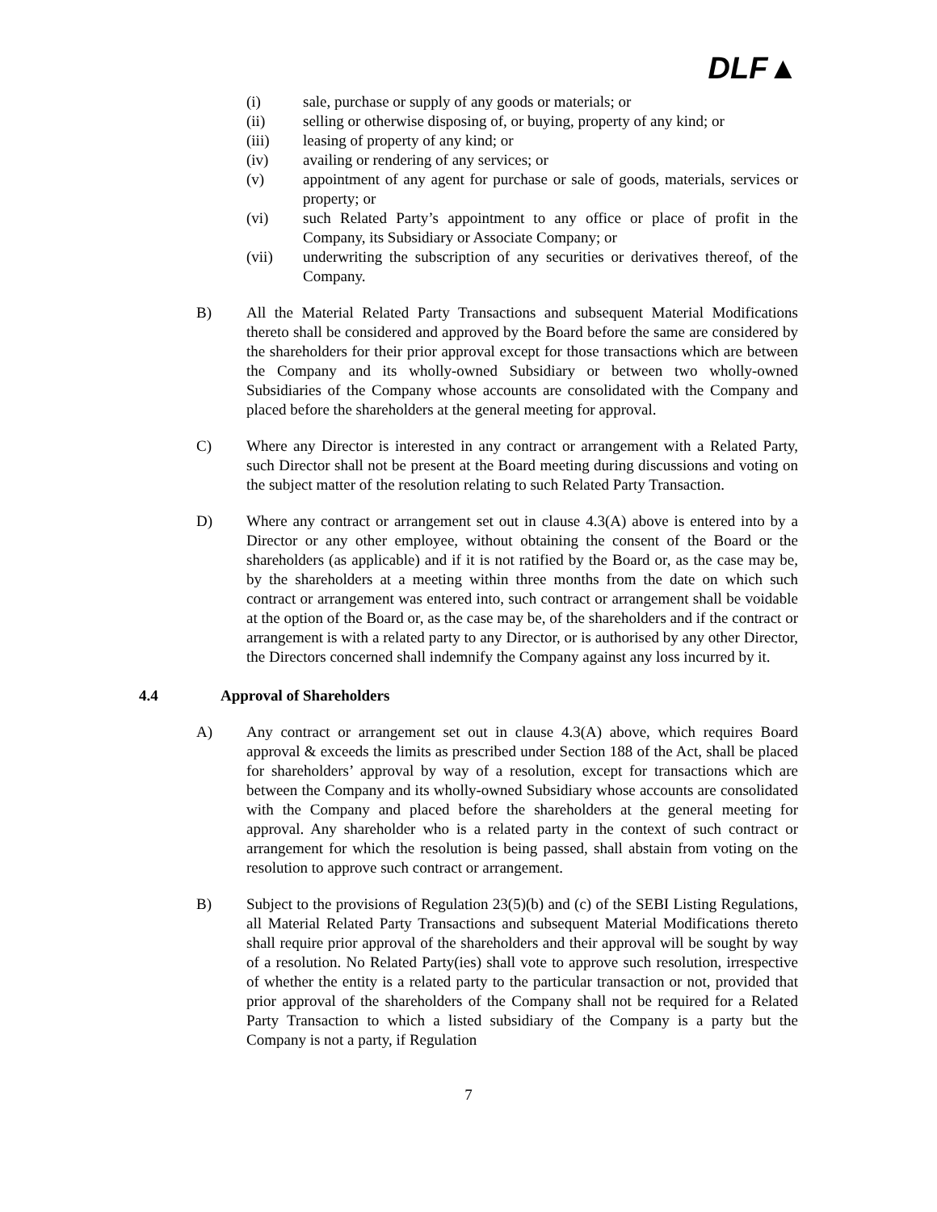DLF▲
(i) sale, purchase or supply of any goods or materials; or
(ii) selling or otherwise disposing of, or buying, property of any kind; or
(iii) leasing of property of any kind; or
(iv) availing or rendering of any services; or
(v) appointment of any agent for purchase or sale of goods, materials, services or property; or
(vi) such Related Party’s appointment to any office or place of profit in the Company, its Subsidiary or Associate Company; or
(vii) underwriting the subscription of any securities or derivatives thereof, of the Company.
B) All the Material Related Party Transactions and subsequent Material Modifications thereto shall be considered and approved by the Board before the same are considered by the shareholders for their prior approval except for those transactions which are between the Company and its wholly-owned Subsidiary or between two wholly-owned Subsidiaries of the Company whose accounts are consolidated with the Company and placed before the shareholders at the general meeting for approval.
C) Where any Director is interested in any contract or arrangement with a Related Party, such Director shall not be present at the Board meeting during discussions and voting on the subject matter of the resolution relating to such Related Party Transaction.
D) Where any contract or arrangement set out in clause 4.3(A) above is entered into by a Director or any other employee, without obtaining the consent of the Board or the shareholders (as applicable) and if it is not ratified by the Board or, as the case may be, by the shareholders at a meeting within three months from the date on which such contract or arrangement was entered into, such contract or arrangement shall be voidable at the option of the Board or, as the case may be, of the shareholders and if the contract or arrangement is with a related party to any Director, or is authorised by any other Director, the Directors concerned shall indemnify the Company against any loss incurred by it.
4.4 Approval of Shareholders
A) Any contract or arrangement set out in clause 4.3(A) above, which requires Board approval & exceeds the limits as prescribed under Section 188 of the Act, shall be placed for shareholders’ approval by way of a resolution, except for transactions which are between the Company and its wholly-owned Subsidiary whose accounts are consolidated with the Company and placed before the shareholders at the general meeting for approval. Any shareholder who is a related party in the context of such contract or arrangement for which the resolution is being passed, shall abstain from voting on the resolution to approve such contract or arrangement.
B) Subject to the provisions of Regulation 23(5)(b) and (c) of the SEBI Listing Regulations, all Material Related Party Transactions and subsequent Material Modifications thereto shall require prior approval of the shareholders and their approval will be sought by way of a resolution. No Related Party(ies) shall vote to approve such resolution, irrespective of whether the entity is a related party to the particular transaction or not, provided that prior approval of the shareholders of the Company shall not be required for a Related Party Transaction to which a listed subsidiary of the Company is a party but the Company is not a party, if Regulation
7